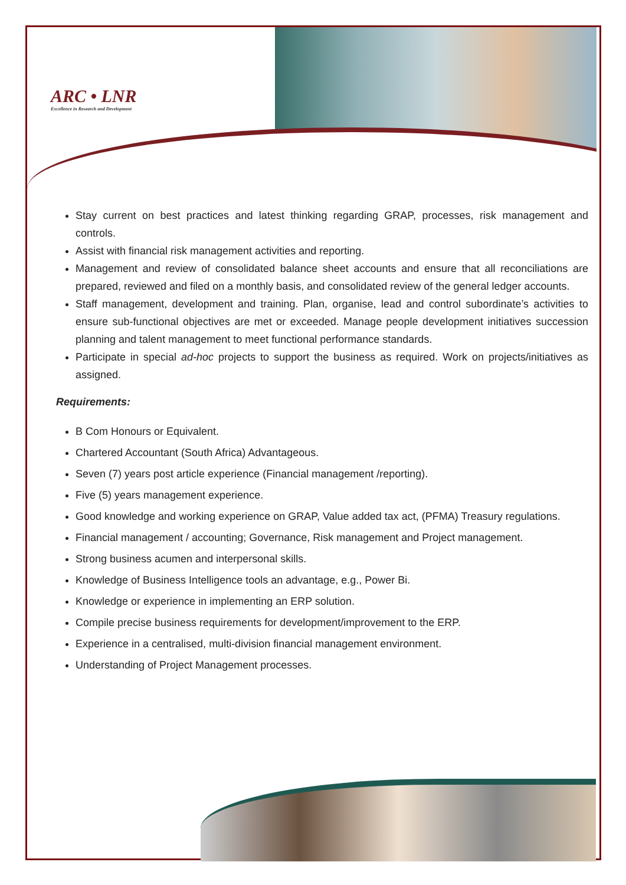ARC • LNR
Excellence in Research and Development
Stay current on best practices and latest thinking regarding GRAP, processes, risk management and controls.
Assist with financial risk management activities and reporting.
Management and review of consolidated balance sheet accounts and ensure that all reconciliations are prepared, reviewed and filed on a monthly basis, and consolidated review of the general ledger accounts.
Staff management, development and training. Plan, organise, lead and control subordinate’s activities to ensure sub-functional objectives are met or exceeded. Manage people development initiatives succession planning and talent management to meet functional performance standards.
Participate in special ad-hoc projects to support the business as required. Work on projects/initiatives as assigned.
Requirements:
B Com Honours or Equivalent.
Chartered Accountant (South Africa) Advantageous.
Seven (7) years post article experience (Financial management /reporting).
Five (5) years management experience.
Good knowledge and working experience on GRAP, Value added tax act, (PFMA) Treasury regulations.
Financial management / accounting; Governance, Risk management and Project management.
Strong business acumen and interpersonal skills.
Knowledge of Business Intelligence tools an advantage, e.g., Power Bi.
Knowledge or experience in implementing an ERP solution.
Compile precise business requirements for development/improvement to the ERP.
Experience in a centralised, multi-division financial management environment.
Understanding of Project Management processes.